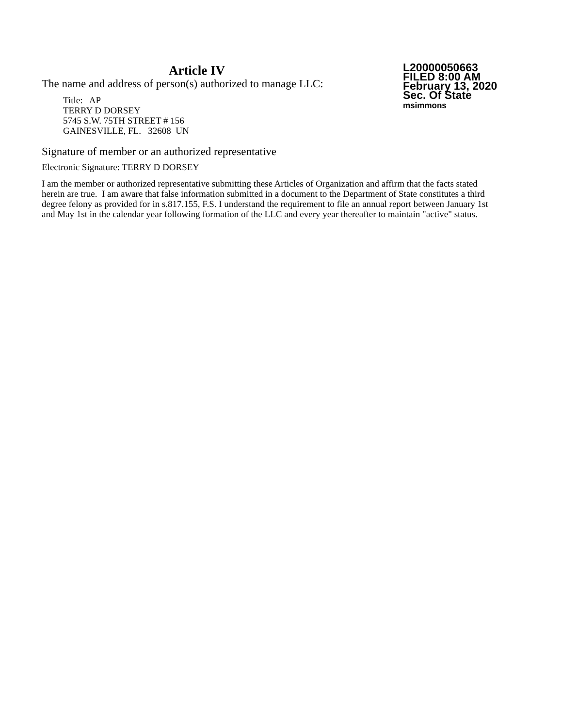Article IV
The name and address of person(s) authorized to manage LLC:
Title: AP
TERRY D DORSEY
5745 S.W. 75TH STREET # 156
GAINESVILLE, FL. 32608 UN
L20000050663
FILED 8:00 AM
February 13, 2020
Sec. Of State
msimmons
Signature of member or an authorized representative
Electronic Signature: TERRY D DORSEY
I am the member or authorized representative submitting these Articles of Organization and affirm that the facts stated herein are true. I am aware that false information submitted in a document to the Department of State constitutes a third degree felony as provided for in s.817.155, F.S. I understand the requirement to file an annual report between January 1st and May 1st in the calendar year following formation of the LLC and every year thereafter to maintain "active" status.